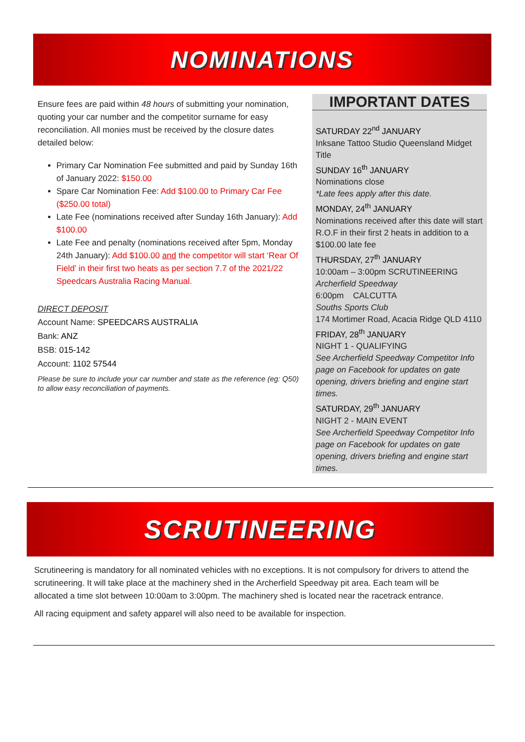NOMINATIONS
Ensure fees are paid within 48 hours of submitting your nomination, quoting your car number and the competitor surname for easy reconciliation. All monies must be received by the closure dates detailed below:
Primary Car Nomination Fee submitted and paid by Sunday 16th of January 2022: $150.00
Spare Car Nomination Fee: Add $100.00 to Primary Car Fee ($250.00 total)
Late Fee (nominations received after Sunday 16th January): Add $100.00
Late Fee and penalty (nominations received after 5pm, Monday 24th January): Add $100.00 and the competitor will start ‘Rear Of Field’ in their first two heats as per section 7.7 of the 2021/22 Speedcars Australia Racing Manual.
DIRECT DEPOSIT
Account Name: SPEEDCARS AUSTRALIA
Bank: ANZ
BSB: 015-142
Account: 1102 57544
Please be sure to include your car number and state as the reference (eg: Q50) to allow easy reconciliation of payments.
IMPORTANT DATES
SATURDAY 22<sup>nd</sup> JANUARY
Inksane Tattoo Studio Queensland Midget Title
SUNDAY 16<sup>th</sup> JANUARY
Nominations close
*Late fees apply after this date.
MONDAY, 24<sup>th</sup> JANUARY
Nominations received after this date will start
R.O.F in their first 2 heats in addition to a $100.00 late fee
THURSDAY, 27<sup>th</sup> JANUARY
10:00am – 3:00pm SCRUTINEERING
Archerfield Speedway
6:00pm CALCUTTA
Souths Sports Club
174 Mortimer Road, Acacia Ridge QLD 4110
FRIDAY, 28<sup>th</sup> JANUARY
NIGHT 1 - QUALIFYING
See Archerfield Speedway Competitor Info page on Facebook for updates on gate opening, drivers briefing and engine start times.
SATURDAY, 29<sup>th</sup> JANUARY
NIGHT 2 - MAIN EVENT
See Archerfield Speedway Competitor Info page on Facebook for updates on gate opening, drivers briefing and engine start times.
SCRUTINEERING
Scrutineering is mandatory for all nominated vehicles with no exceptions. It is not compulsory for drivers to attend the scrutineering. It will take place at the machinery shed in the Archerfield Speedway pit area. Each team will be allocated a time slot between 10:00am to 3:00pm. The machinery shed is located near the racetrack entrance.
All racing equipment and safety apparel will also need to be available for inspection.